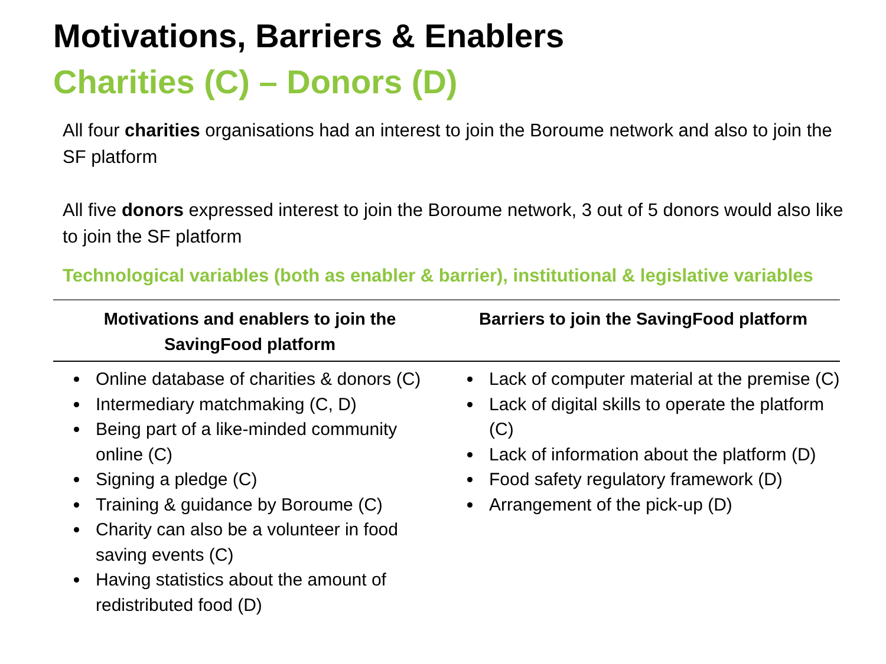Motivations, Barriers & Enablers
Charities (C) – Donors (D)
All four charities organisations had an interest to join the Boroume network and also to join the SF platform
All five donors expressed interest to join the Boroume network, 3 out of 5 donors would also like to join the SF platform
Technological variables (both as enabler & barrier), institutional & legislative variables
| Motivations and enablers to join the SavingFood platform | Barriers to join the SavingFood platform |
| --- | --- |
| Online database of charities & donors (C) Intermediary matchmaking (C, D) Being part of a like-minded community online (C) Signing a pledge (C) Training & guidance by Boroume (C) Charity can also be a volunteer in food saving events (C) Having statistics about the amount of redistributed food (D) | Lack of computer material at the premise (C) Lack of digital skills to operate the platform (C) Lack of information about the platform (D) Food safety regulatory framework (D) Arrangement of the pick-up (D) |